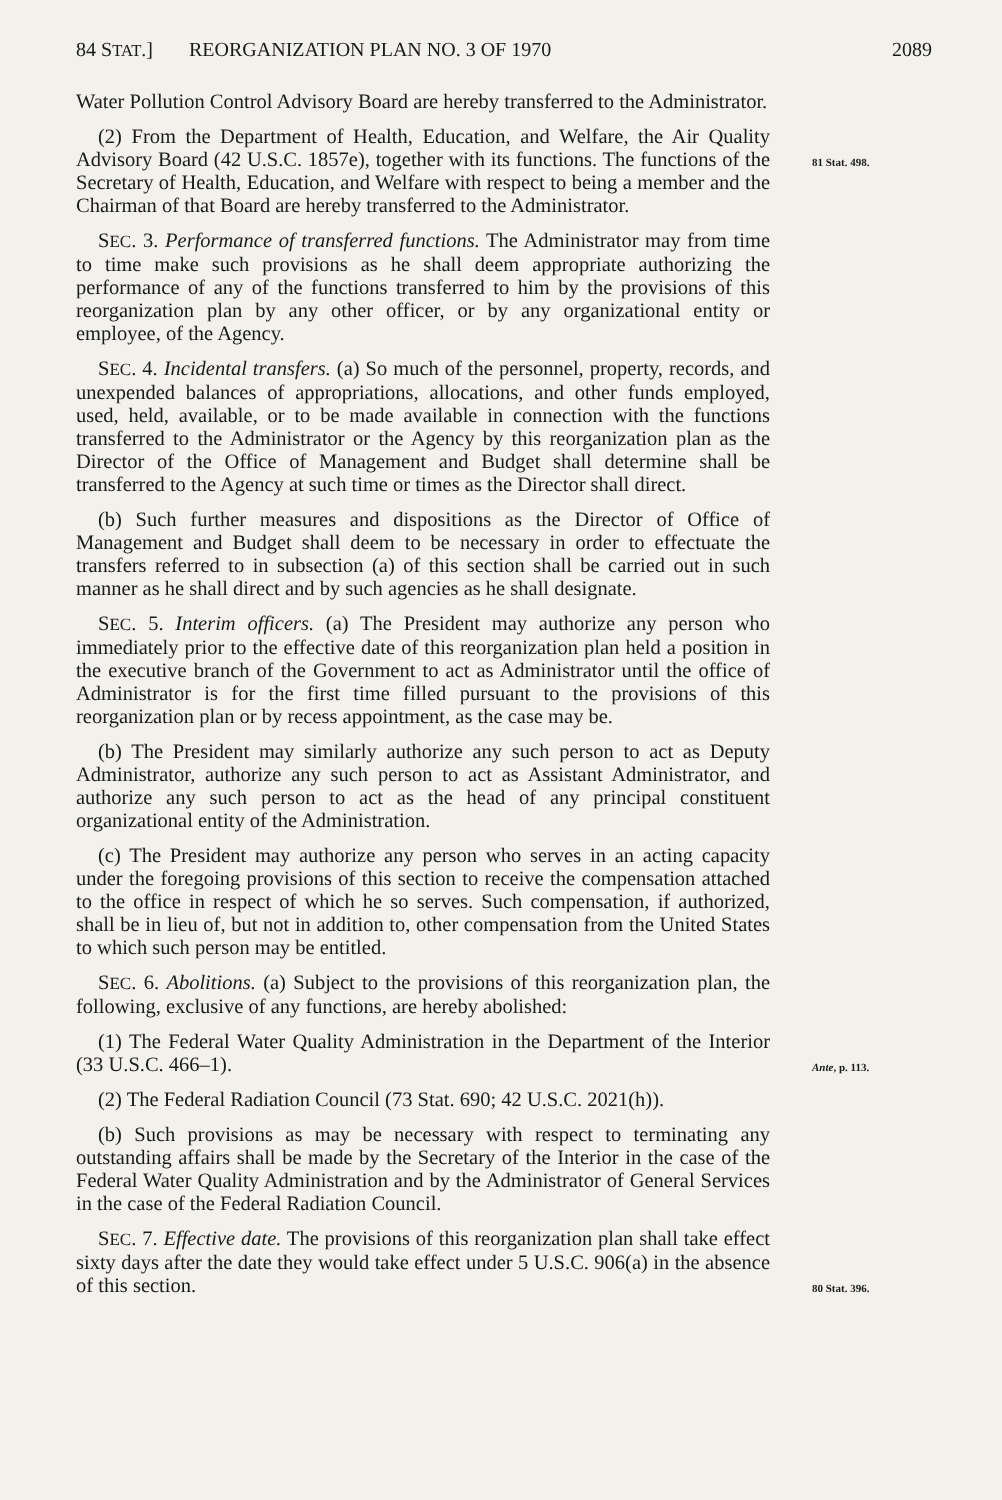84 STAT.] REORGANIZATION PLAN NO. 3 OF 1970 2089
Water Pollution Control Advisory Board are hereby transferred to the Administrator.
(2) From the Department of Health, Education, and Welfare, the Air Quality Advisory Board (42 U.S.C. 1857e), together with its functions. The functions of the Secretary of Health, Education, and Welfare with respect to being a member and the Chairman of that Board are hereby transferred to the Administrator.
81 Stat. 498.
SEC. 3. Performance of transferred functions. The Administrator may from time to time make such provisions as he shall deem appropriate authorizing the performance of any of the functions transferred to him by the provisions of this reorganization plan by any other officer, or by any organizational entity or employee, of the Agency.
SEC. 4. Incidental transfers. (a) So much of the personnel, property, records, and unexpended balances of appropriations, allocations, and other funds employed, used, held, available, or to be made available in connection with the functions transferred to the Administrator or the Agency by this reorganization plan as the Director of the Office of Management and Budget shall determine shall be transferred to the Agency at such time or times as the Director shall direct.
(b) Such further measures and dispositions as the Director of Office of Management and Budget shall deem to be necessary in order to effectuate the transfers referred to in subsection (a) of this section shall be carried out in such manner as he shall direct and by such agencies as he shall designate.
SEC. 5. Interim officers. (a) The President may authorize any person who immediately prior to the effective date of this reorganization plan held a position in the executive branch of the Government to act as Administrator until the office of Administrator is for the first time filled pursuant to the provisions of this reorganization plan or by recess appointment, as the case may be.
(b) The President may similarly authorize any such person to act as Deputy Administrator, authorize any such person to act as Assistant Administrator, and authorize any such person to act as the head of any principal constituent organizational entity of the Administration.
(c) The President may authorize any person who serves in an acting capacity under the foregoing provisions of this section to receive the compensation attached to the office in respect of which he so serves. Such compensation, if authorized, shall be in lieu of, but not in addition to, other compensation from the United States to which such person may be entitled.
SEC. 6. Abolitions. (a) Subject to the provisions of this reorganization plan, the following, exclusive of any functions, are hereby abolished:
(1) The Federal Water Quality Administration in the Department of the Interior (33 U.S.C. 466–1).
Ante, p. 113.
(2) The Federal Radiation Council (73 Stat. 690; 42 U.S.C. 2021(h)).
(b) Such provisions as may be necessary with respect to terminating any outstanding affairs shall be made by the Secretary of the Interior in the case of the Federal Water Quality Administration and by the Administrator of General Services in the case of the Federal Radiation Council.
SEC. 7. Effective date. The provisions of this reorganization plan shall take effect sixty days after the date they would take effect under 5 U.S.C. 906(a) in the absence of this section.
80 Stat. 396.